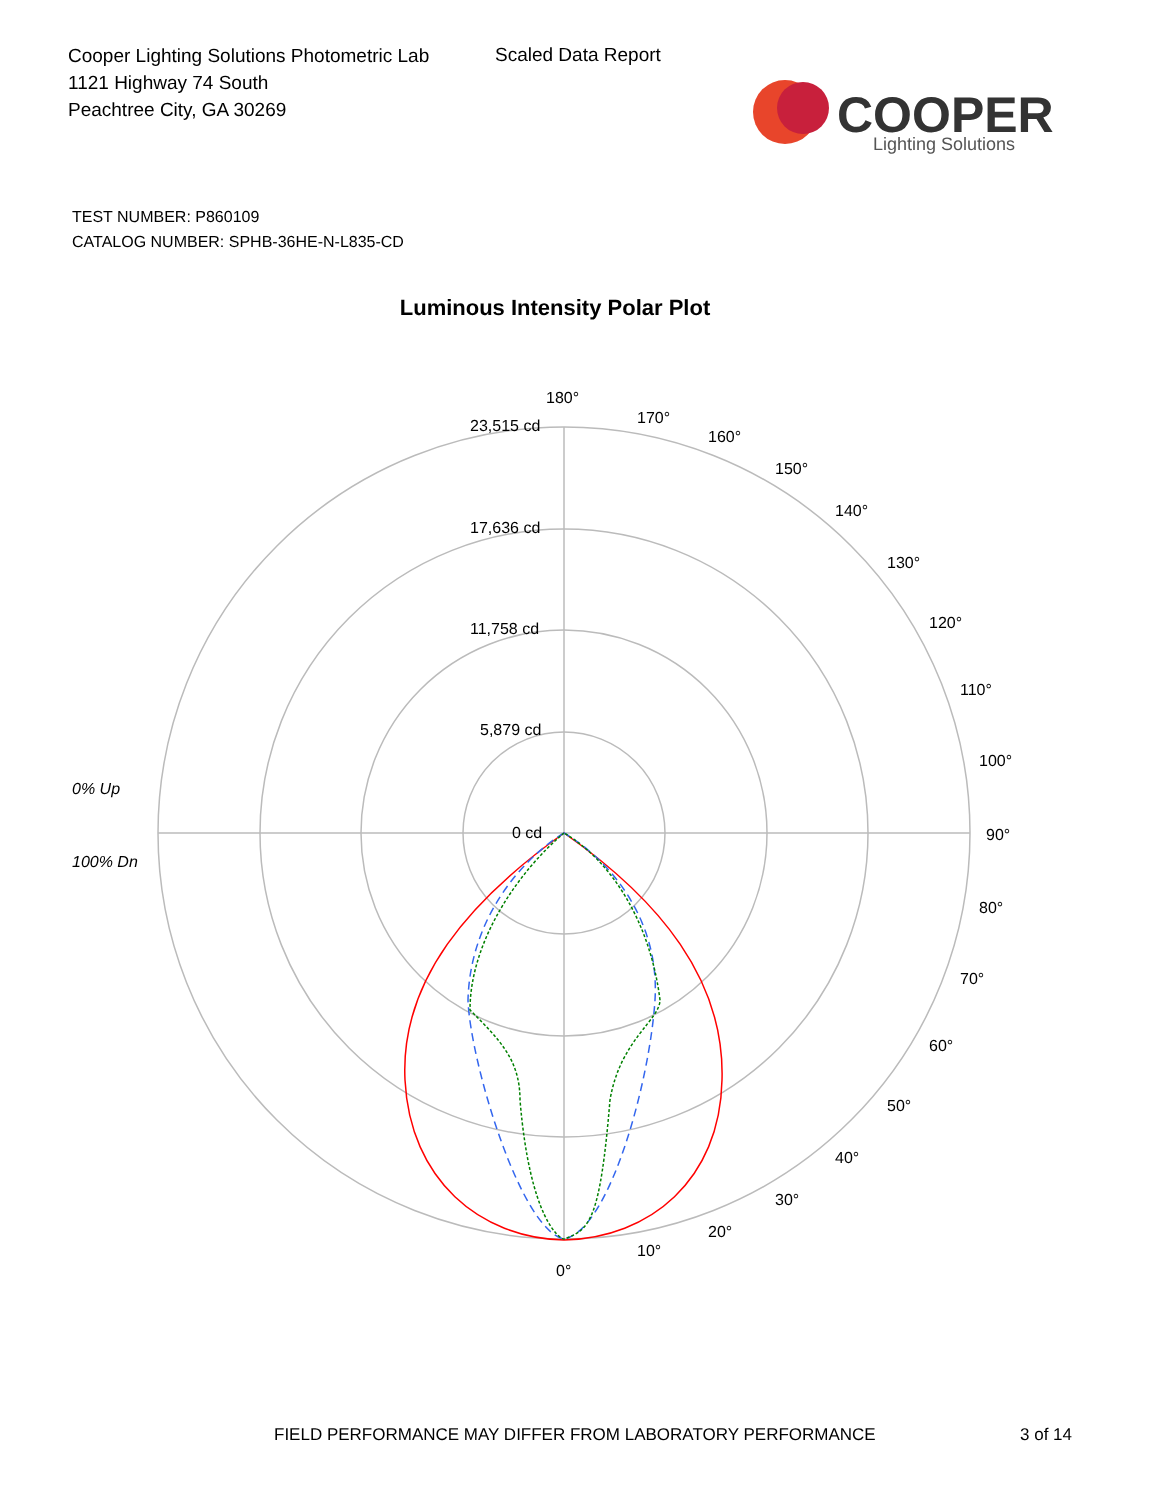Cooper Lighting Solutions Photometric Lab
1121 Highway 74 South
Peachtree City, GA 30269
Scaled Data Report
COOPER
Lighting Solutions
TEST NUMBER: P860109
CATALOG NUMBER: SPHB-36HE-N-L835-CD
Luminous Intensity Polar Plot
180°
170°
160°
150°
140°
130°
120°
110°
100°
90°
80°
70°
60°
50°
40°
30°
20°
10°
0°
23,515 cd
17,636 cd
11,758 cd
5,879 cd
0 cd
0% Up
100% Dn
FIELD PERFORMANCE MAY DIFFER FROM LABORATORY PERFORMANCE
3 of 14